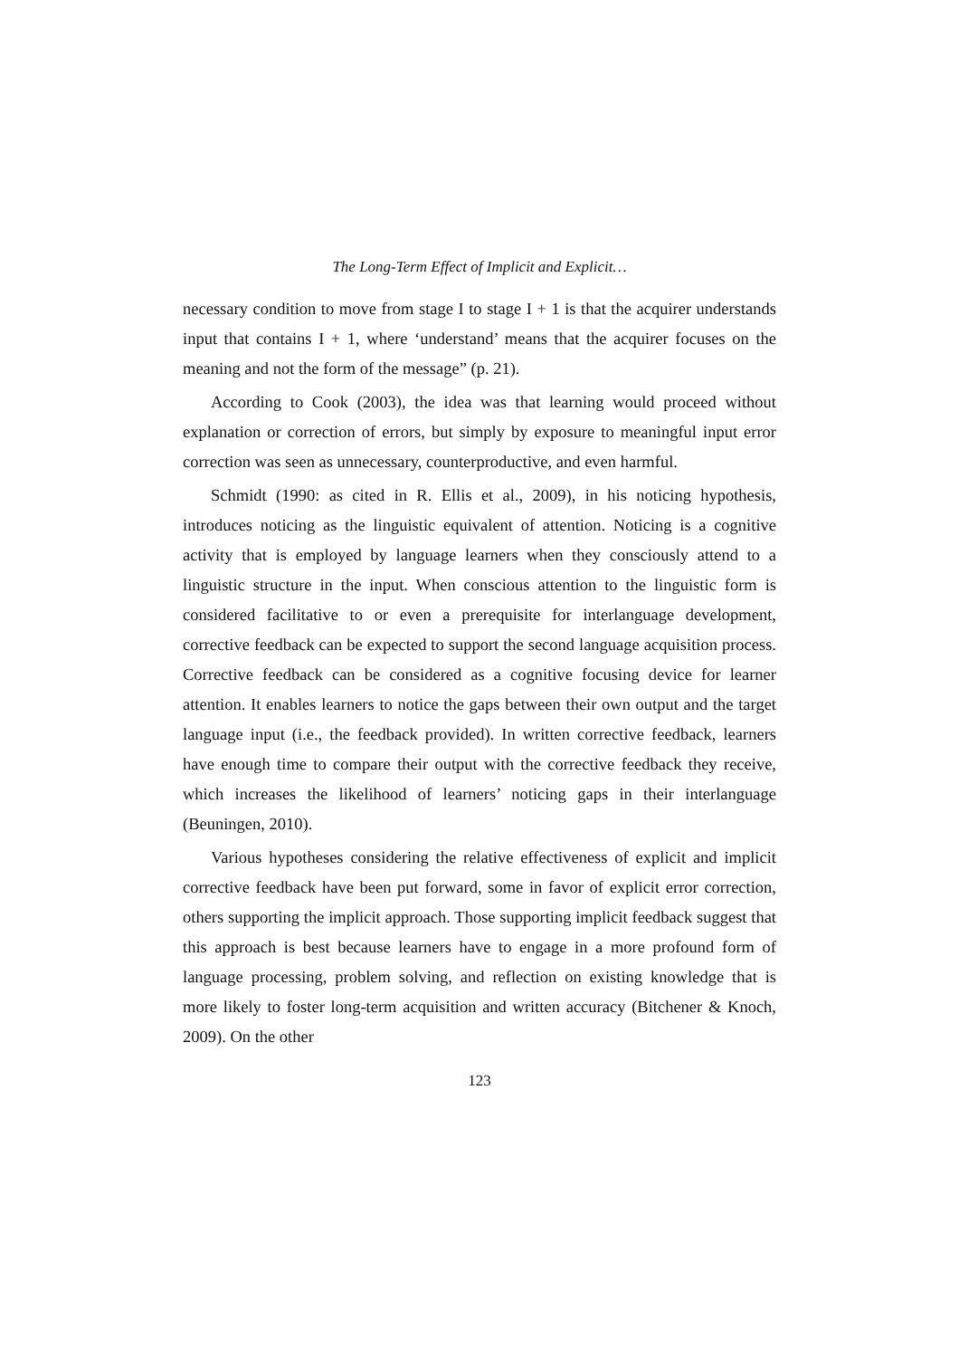The Long-Term Effect of Implicit and Explicit…
necessary condition to move from stage I to stage I + 1 is that the acquirer understands input that contains I + 1, where ‘understand’ means that the acquirer focuses on the meaning and not the form of the message” (p. 21).
According to Cook (2003), the idea was that learning would proceed without explanation or correction of errors, but simply by exposure to meaningful input error correction was seen as unnecessary, counterproductive, and even harmful.
Schmidt (1990: as cited in R. Ellis et al., 2009), in his noticing hypothesis, introduces noticing as the linguistic equivalent of attention. Noticing is a cognitive activity that is employed by language learners when they consciously attend to a linguistic structure in the input. When conscious attention to the linguistic form is considered facilitative to or even a prerequisite for interlanguage development, corrective feedback can be expected to support the second language acquisition process. Corrective feedback can be considered as a cognitive focusing device for learner attention. It enables learners to notice the gaps between their own output and the target language input (i.e., the feedback provided). In written corrective feedback, learners have enough time to compare their output with the corrective feedback they receive, which increases the likelihood of learners’ noticing gaps in their interlanguage (Beuningen, 2010).
Various hypotheses considering the relative effectiveness of explicit and implicit corrective feedback have been put forward, some in favor of explicit error correction, others supporting the implicit approach. Those supporting implicit feedback suggest that this approach is best because learners have to engage in a more profound form of language processing, problem solving, and reflection on existing knowledge that is more likely to foster long-term acquisition and written accuracy (Bitchener & Knoch, 2009). On the other
123